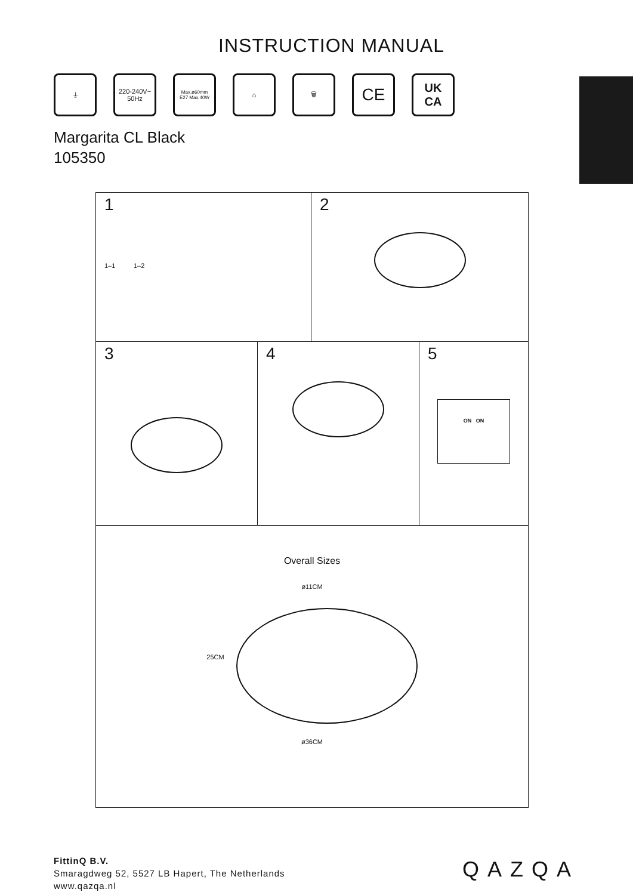INSTRUCTION MANUAL
⏚ 220-240V~
50Hz
Max.ø60mm
E27 Max.40W
⌂ 🗑
CE
UK
CA
Margarita CL Black
105350
1
1–1 1–2
2
3 4 5
ON ON
Overall Sizes
ø11CM
25CM
ø36CM
FittinQ B.V.
Smaragdweg 52, 5527 LB Hapert, The Netherlands
www.qazqa.nl
QAZQA